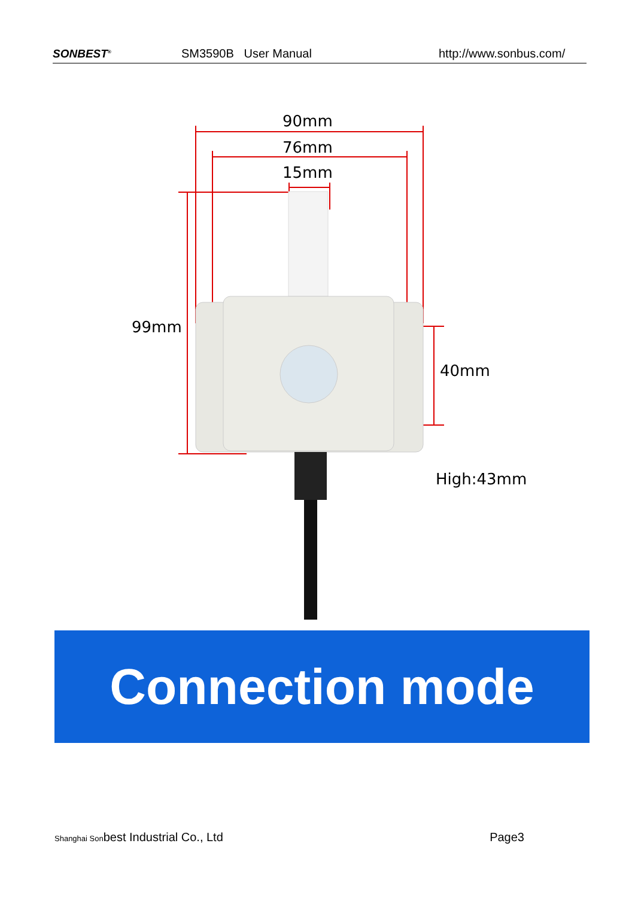SONBEST<sup>®</sup> SM3590B User Manual http://www.sonbus.com/
90mm
76mm
15mm
99mm
40mm
High:43mm
Connection mode
Shanghai Sonbest Industrial Co., Ltd Page3